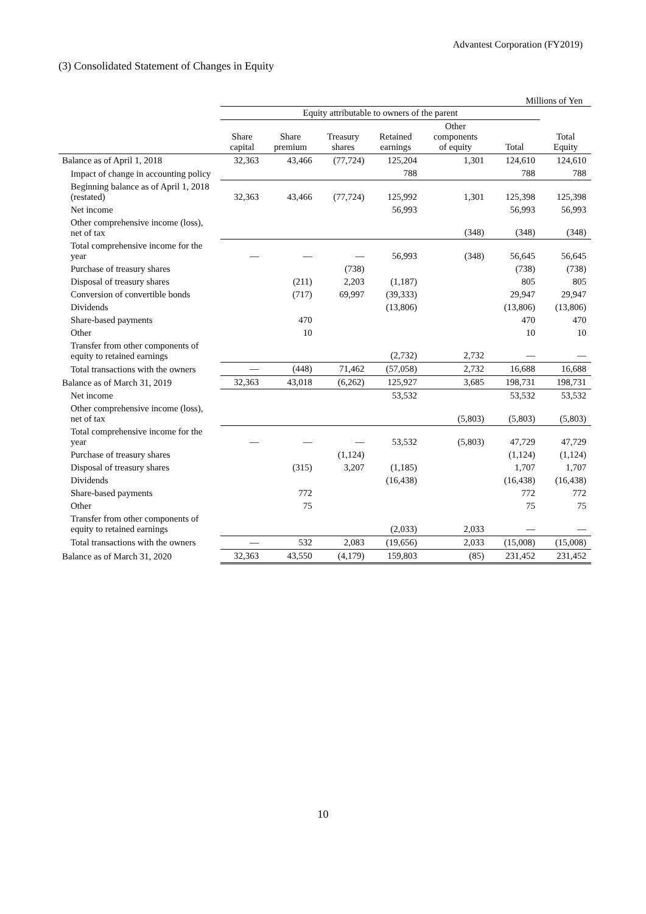Advantest Corporation (FY2019)
(3) Consolidated Statement of Changes in Equity
Millions of Yen
| | Equity attributable to owners of the parent | | | | | | |
| --- | --- | --- | --- | --- | --- | --- | --- |
| | Share capital | Share premium | Treasury shares | Retained earnings | Other components of equity | Total | Total Equity |
| Balance as of April 1, 2018 | 32,363 | 43,466 | (77,724) | 125,204 | 1,301 | 124,610 | 124,610 |
| Impact of change in accounting policy | | | | 788 | | 788 | 788 |
| Beginning balance as of April 1, 2018 (restated) | 32,363 | 43,466 | (77,724) | 125,992 | 1,301 | 125,398 | 125,398 |
| Net income | | | | 56,993 | | 56,993 | 56,993 |
| Other comprehensive income (loss), net of tax | | | | | (348) | (348) | (348) |
| Total comprehensive income for the year | — | — | — | 56,993 | (348) | 56,645 | 56,645 |
| Purchase of treasury shares | | | (738) | | | (738) | (738) |
| Disposal of treasury shares | | (211) | 2,203 | (1,187) | | 805 | 805 |
| Conversion of convertible bonds | | (717) | 69,997 | (39,333) | | 29,947 | 29,947 |
| Dividends | | | | (13,806) | | (13,806) | (13,806) |
| Share-based payments | | 470 | | | | 470 | 470 |
| Other | | 10 | | | | 10 | 10 |
| Transfer from other components of equity to retained earnings | | | | (2,732) | 2,732 | — | — |
| Total transactions with the owners | — | (448) | 71,462 | (57,058) | 2,732 | 16,688 | 16,688 |
| Balance as of March 31, 2019 | 32,363 | 43,018 | (6,262) | 125,927 | 3,685 | 198,731 | 198,731 |
| Net income | | | | 53,532 | | 53,532 | 53,532 |
| Other comprehensive income (loss), net of tax | | | | | (5,803) | (5,803) | (5,803) |
| Total comprehensive income for the year | — | — | — | 53,532 | (5,803) | 47,729 | 47,729 |
| Purchase of treasury shares | | | (1,124) | | | (1,124) | (1,124) |
| Disposal of treasury shares | | (315) | 3,207 | (1,185) | | 1,707 | 1,707 |
| Dividends | | | | (16,438) | | (16,438) | (16,438) |
| Share-based payments | | 772 | | | | 772 | 772 |
| Other | | 75 | | | | 75 | 75 |
| Transfer from other components of equity to retained earnings | | | | (2,033) | 2,033 | — | — |
| Total transactions with the owners | — | 532 | 2,083 | (19,656) | 2,033 | (15,008) | (15,008) |
| Balance as of March 31, 2020 | 32,363 | 43,550 | (4,179) | 159,803 | (85) | 231,452 | 231,452 |
10